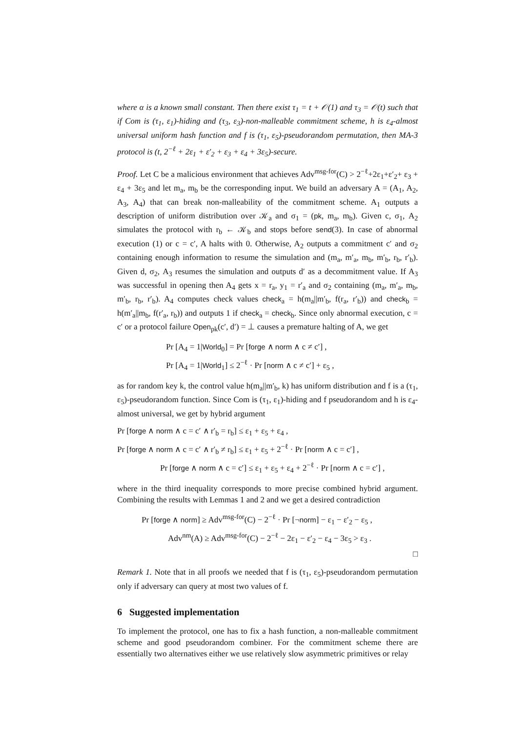where α is a known small constant. Then there exist τ<sub>1</sub> = t + 𝒪(1) and τ<sub>3</sub> = 𝒪(t) such that if Com is (τ<sub>1</sub>, ε<sub>1</sub>)-hiding and (τ<sub>3</sub>, ε<sub>3</sub>)-non-malleable commitment scheme, h is ε<sub>4</sub>-almost universal uniform hash function and f is (τ<sub>1</sub>, ε<sub>5</sub>)-pseudorandom permutation, then MA-3 protocol is (t, 2<sup>−ℓ</sup> + 2ε<sub>1</sub> + ε′<sub>2</sub> + ε<sub>3</sub> + ε<sub>4</sub> + 3ε<sub>5</sub>)-secure.
Proof. Let C be a malicious environment that achieves Adv<sup>msg-for</sup>(C) > 2<sup>−ℓ</sup>+2ε<sub>1</sub>+ε′<sub>2</sub>+ ε<sub>3</sub> + ε<sub>4</sub> + 3ε<sub>5</sub> and let m<sub>a</sub>, m<sub>b</sub> be the corresponding input. We build an adversary A = (A<sub>1</sub>, A<sub>2</sub>, A<sub>3</sub>, A<sub>4</sub>) that can break non-malleability of the commitment scheme. A<sub>1</sub> outputs a description of uniform distribution over 𝒦<sub>a</sub> and σ<sub>1</sub> = (pk, m<sub>a</sub>, m<sub>b</sub>). Given c, σ<sub>1</sub>, A<sub>2</sub> simulates the protocol with r<sub>b</sub> ← 𝒦<sub>b</sub> and stops before send(3). In case of abnormal execution (1) or c = c′, A halts with 0. Otherwise, A<sub>2</sub> outputs a commitment c′ and σ<sub>2</sub> containing enough information to resume the simulation and (m<sub>a</sub>, m′<sub>a</sub>, m<sub>b</sub>, m′<sub>b</sub>, r<sub>b</sub>, r′<sub>b</sub>). Given d, σ<sub>2</sub>, A<sub>3</sub> resumes the simulation and outputs d′ as a decommitment value. If A<sub>3</sub> was successful in opening then A<sub>4</sub> gets x = r<sub>a</sub>, y<sub>1</sub> = r′<sub>a</sub> and σ<sub>2</sub> containing (m<sub>a</sub>, m′<sub>a</sub>, m<sub>b</sub>, m′<sub>b</sub>, r<sub>b</sub>, r′<sub>b</sub>). A<sub>4</sub> computes check values check<sub>a</sub> = h(m<sub>a</sub>||m′<sub>b</sub>, f(r<sub>a</sub>, r′<sub>b</sub>)) and check<sub>b</sub> = h(m′<sub>a</sub>||m<sub>b</sub>, f(r′<sub>a</sub>, r<sub>b</sub>)) and outputs 1 if check<sub>a</sub> = check<sub>b</sub>. Since only abnormal execution, c = c′ or a protocol failure Open<sub>pk</sub>(c′, d′) = ⊥ causes a premature halting of A, we get
Pr [A<sub>4</sub> = 1|World<sub>0</sub>] = Pr [forge ∧ norm ∧ c ≠ c′] ,
Pr [A<sub>4</sub> = 1|World<sub>1</sub>] ≤ 2<sup>−ℓ</sup> · Pr [norm ∧ c ≠ c′] + ε<sub>5</sub> ,
as for random key k, the control value h(m<sub>a</sub>||m′<sub>b</sub>, k) has uniform distribution and f is a (τ<sub>1</sub>, ε<sub>5</sub>)-pseudorandom function. Since Com is (τ<sub>1</sub>, ε<sub>1</sub>)-hiding and f pseudorandom and h is ε<sub>4</sub>-almost universal, we get by hybrid argument
Pr [forge ∧ norm ∧ c = c′ ∧ r′<sub>b</sub> = r<sub>b</sub>] ≤ ε<sub>1</sub> + ε<sub>5</sub> + ε<sub>4</sub> ,
Pr [forge ∧ norm ∧ c = c′ ∧ r′<sub>b</sub> ≠ r<sub>b</sub>] ≤ ε<sub>1</sub> + ε<sub>5</sub> + 2<sup>−ℓ</sup> · Pr [norm ∧ c = c′] ,
Pr [forge ∧ norm ∧ c = c′] ≤ ε<sub>1</sub> + ε<sub>5</sub> + ε<sub>4</sub> + 2<sup>−ℓ</sup> · Pr [norm ∧ c = c′] ,
where in the third inequality corresponds to more precise combined hybrid argument. Combining the results with Lemmas 1 and 2 and we get a desired contradiction
Pr [forge ∧ norm] ≥ Adv<sup>msg-for</sup>(C) − 2<sup>−ℓ</sup> · Pr [¬norm] − ε<sub>1</sub> − ε′<sub>2</sub> − ε<sub>5</sub> ,
Adv<sup>nm</sup>(A) ≥ Adv<sup>msg-for</sup>(C) − 2<sup>−ℓ</sup> − 2ε<sub>1</sub> − ε′<sub>2</sub> − ε<sub>4</sub> − 3ε<sub>5</sub> > ε<sub>3</sub> .
□
Remark 1. Note that in all proofs we needed that f is (τ<sub>1</sub>, ε<sub>5</sub>)-pseudorandom permutation only if adversary can query at most two values of f.
6 Suggested implementation
To implement the protocol, one has to fix a hash function, a non-malleable commitment scheme and good pseudorandom combiner. For the commitment scheme there are essentially two alternatives either we use relatively slow asymmetric primitives or relay